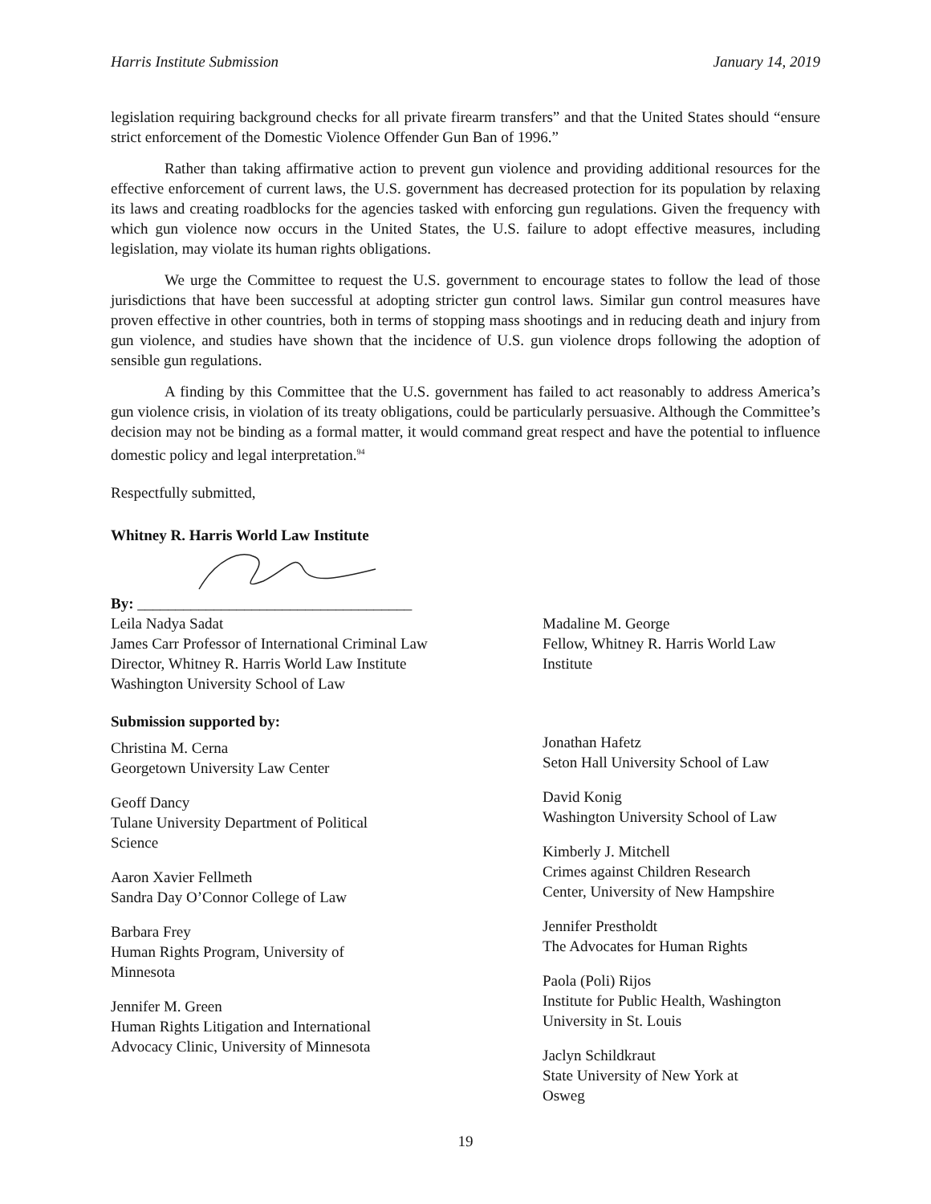Harris Institute Submission January 14, 2019
legislation requiring background checks for all private firearm transfers” and that the United States should “ensure strict enforcement of the Domestic Violence Offender Gun Ban of 1996.”
Rather than taking affirmative action to prevent gun violence and providing additional resources for the effective enforcement of current laws, the U.S. government has decreased protection for its population by relaxing its laws and creating roadblocks for the agencies tasked with enforcing gun regulations. Given the frequency with which gun violence now occurs in the United States, the U.S. failure to adopt effective measures, including legislation, may violate its human rights obligations.
We urge the Committee to request the U.S. government to encourage states to follow the lead of those jurisdictions that have been successful at adopting stricter gun control laws. Similar gun control measures have proven effective in other countries, both in terms of stopping mass shootings and in reducing death and injury from gun violence, and studies have shown that the incidence of U.S. gun violence drops following the adoption of sensible gun regulations.
A finding by this Committee that the U.S. government has failed to act reasonably to address America’s gun violence crisis, in violation of its treaty obligations, could be particularly persuasive. Although the Committee’s decision may not be binding as a formal matter, it would command great respect and have the potential to influence domestic policy and legal interpretation.<sup>94</sup>
Respectfully submitted,
Whitney R. Harris World Law Institute
By: ____________________________________
Leila Nadya Sadat
James Carr Professor of International Criminal Law
Director, Whitney R. Harris World Law Institute
Washington University School of Law
Madaline M. George
Fellow, Whitney R. Harris World Law Institute
Submission supported by:
Christina M. Cerna
Georgetown University Law Center
Geoff Dancy
Tulane University Department of Political
Science
Aaron Xavier Fellmeth
Sandra Day O’Connor College of Law
Barbara Frey
Human Rights Program, University of
Minnesota
Jennifer M. Green
Human Rights Litigation and International
Advocacy Clinic, University of Minnesota
Jonathan Hafetz
Seton Hall University School of Law
David Konig
Washington University School of Law
Kimberly J. Mitchell
Crimes against Children Research
Center, University of New Hampshire
Jennifer Prestholdt
The Advocates for Human Rights
Paola (Poli) Rijos
Institute for Public Health, Washington
University in St. Louis
Jaclyn Schildkraut
State University of New York at
Osweg
19